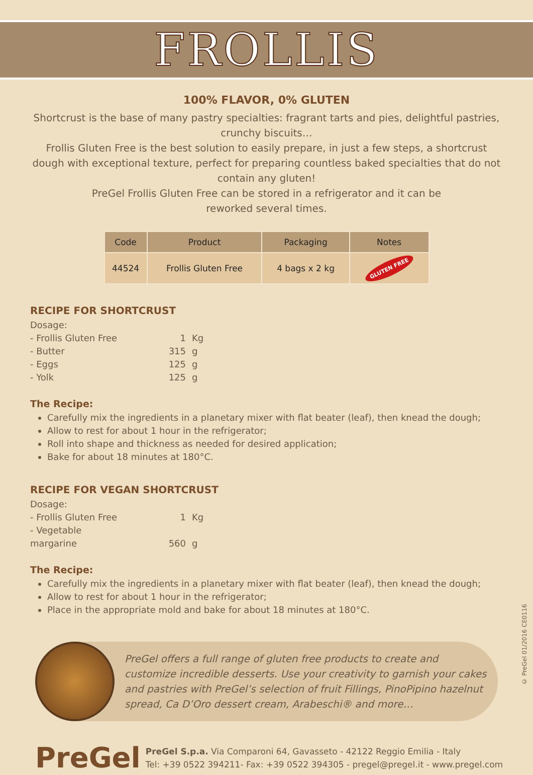FROLLIS
100% FLAVOR, 0% GLUTEN
Shortcrust is the base of many pastry specialties: fragrant tarts and pies, delightful pastries, crunchy biscuits…
Frollis Gluten Free is the best solution to easily prepare, in just a few steps, a shortcrust dough with exceptional texture, perfect for preparing countless baked specialties that do not contain any gluten!
PreGel Frollis Gluten Free can be stored in a refrigerator and it can be
reworked several times.
| Code | Product | Packaging | Notes |
| --- | --- | --- | --- |
| 44524 | Frollis Gluten Free | 4 bags x 2 kg | GLUTEN FREE |
RECIPE FOR SHORTCRUST
Dosage:
- Frollis Gluten Free 1 Kg
- Butter 315 g
- Eggs 125 g
- Yolk 125 g
The Recipe:
Carefully mix the ingredients in a planetary mixer with flat beater (leaf), then knead the dough;
Allow to rest for about 1 hour in the refrigerator;
Roll into shape and thickness as needed for desired application;
Bake for about 18 minutes at 180°C.
RECIPE FOR VEGAN SHORTCRUST
Dosage:
- Frollis Gluten Free 1 Kg
- Vegetable margarine 560 g
The Recipe:
Carefully mix the ingredients in a planetary mixer with flat beater (leaf), then knead the dough;
Allow to rest for about 1 hour in the refrigerator;
Place in the appropriate mold and bake for about 18 minutes at 180°C.
PreGel offers a full range of gluten free products to create and customize incredible desserts. Use your creativity to garnish your cakes and pastries with PreGel’s selection of fruit Fillings, PinoPipino hazelnut spread, Ca D’Oro dessert cream, Arabeschi® and more…
PreGel
PreGel S.p.a. Via Comparoni 64, Gavasseto - 42122 Reggio Emilia - Italy
Tel: +39 0522 394211- Fax: +39 0522 394305 - pregel@pregel.it - www.pregel.com
© PreGel 01/2016 CE0116